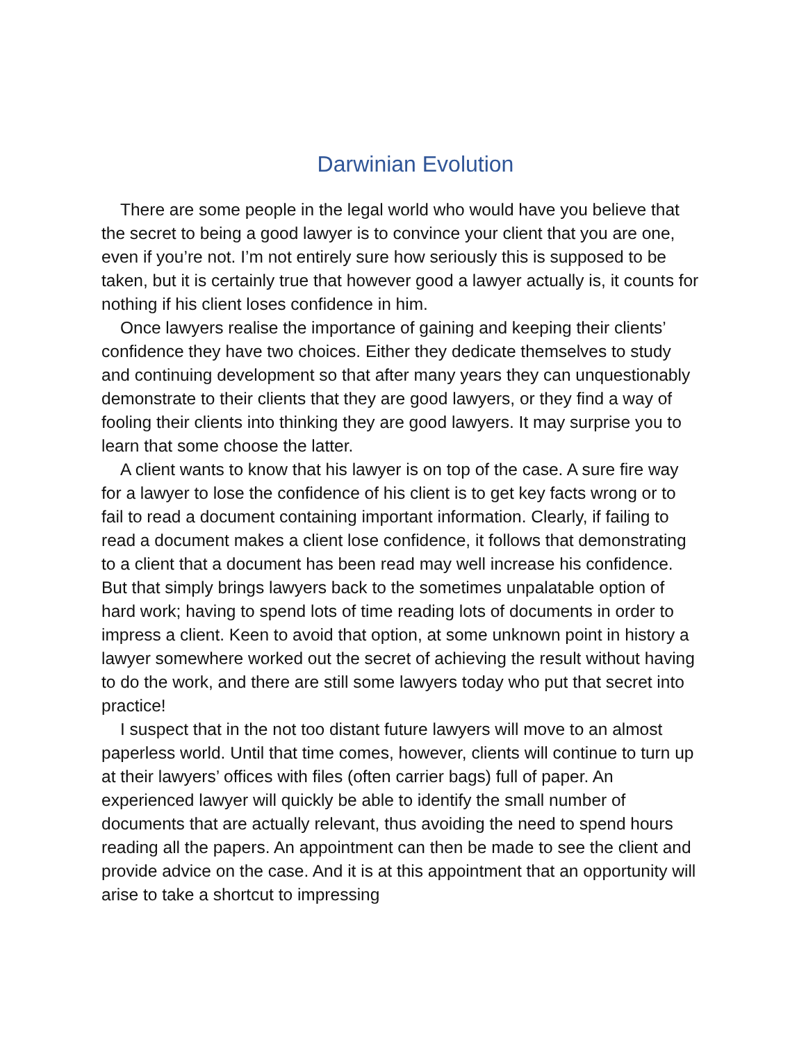Darwinian Evolution
There are some people in the legal world who would have you believe that the secret to being a good lawyer is to convince your client that you are one, even if you’re not. I’m not entirely sure how seriously this is supposed to be taken, but it is certainly true that however good a lawyer actually is, it counts for nothing if his client loses confidence in him.
Once lawyers realise the importance of gaining and keeping their clients’ confidence they have two choices. Either they dedicate themselves to study and continuing development so that after many years they can unquestionably demonstrate to their clients that they are good lawyers, or they find a way of fooling their clients into thinking they are good lawyers. It may surprise you to learn that some choose the latter.
A client wants to know that his lawyer is on top of the case. A sure fire way for a lawyer to lose the confidence of his client is to get key facts wrong or to fail to read a document containing important information. Clearly, if failing to read a document makes a client lose confidence, it follows that demonstrating to a client that a document has been read may well increase his confidence. But that simply brings lawyers back to the sometimes unpalatable option of hard work; having to spend lots of time reading lots of documents in order to impress a client. Keen to avoid that option, at some unknown point in history a lawyer somewhere worked out the secret of achieving the result without having to do the work, and there are still some lawyers today who put that secret into practice!
I suspect that in the not too distant future lawyers will move to an almost paperless world. Until that time comes, however, clients will continue to turn up at their lawyers’ offices with files (often carrier bags) full of paper. An experienced lawyer will quickly be able to identify the small number of documents that are actually relevant, thus avoiding the need to spend hours reading all the papers. An appointment can then be made to see the client and provide advice on the case. And it is at this appointment that an opportunity will arise to take a shortcut to impressing